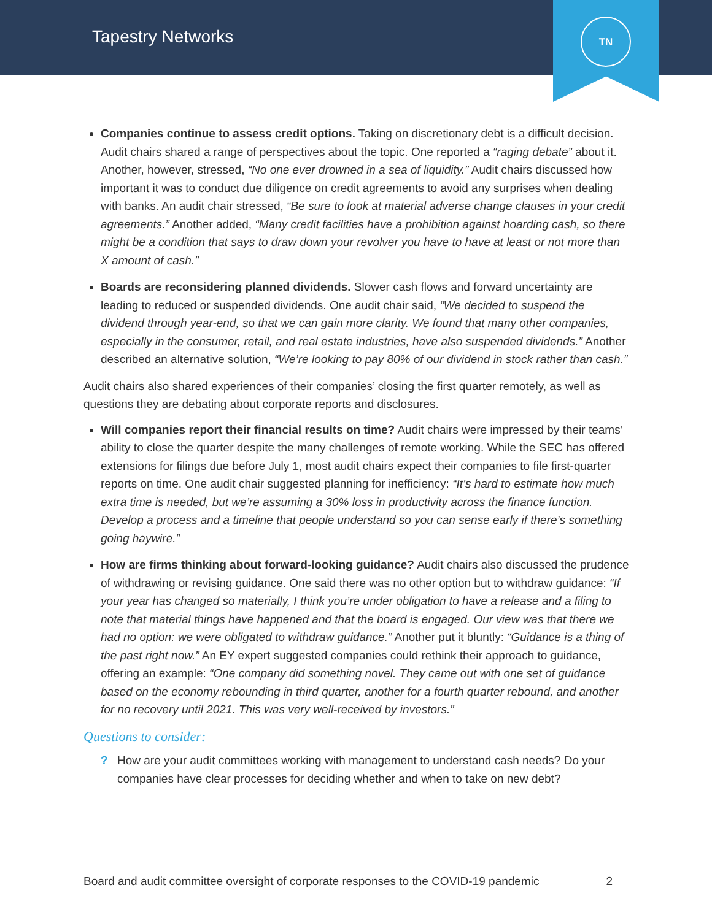Tapestry Networks
TN
Companies continue to assess credit options. Taking on discretionary debt is a difficult decision. Audit chairs shared a range of perspectives about the topic. One reported a “raging debate” about it. Another, however, stressed, “No one ever drowned in a sea of liquidity.” Audit chairs discussed how important it was to conduct due diligence on credit agreements to avoid any surprises when dealing with banks. An audit chair stressed, “Be sure to look at material adverse change clauses in your credit agreements.” Another added, “Many credit facilities have a prohibition against hoarding cash, so there might be a condition that says to draw down your revolver you have to have at least or not more than X amount of cash.”
Boards are reconsidering planned dividends. Slower cash flows and forward uncertainty are leading to reduced or suspended dividends. One audit chair said, “We decided to suspend the dividend through year-end, so that we can gain more clarity. We found that many other companies, especially in the consumer, retail, and real estate industries, have also suspended dividends.” Another described an alternative solution, “We’re looking to pay 80% of our dividend in stock rather than cash.”
Audit chairs also shared experiences of their companies’ closing the first quarter remotely, as well as questions they are debating about corporate reports and disclosures.
Will companies report their financial results on time? Audit chairs were impressed by their teams’ ability to close the quarter despite the many challenges of remote working. While the SEC has offered extensions for filings due before July 1, most audit chairs expect their companies to file first-quarter reports on time. One audit chair suggested planning for inefficiency: “It’s hard to estimate how much extra time is needed, but we’re assuming a 30% loss in productivity across the finance function. Develop a process and a timeline that people understand so you can sense early if there’s something going haywire.”
How are firms thinking about forward-looking guidance? Audit chairs also discussed the prudence of withdrawing or revising guidance. One said there was no other option but to withdraw guidance: “If your year has changed so materially, I think you’re under obligation to have a release and a filing to note that material things have happened and that the board is engaged. Our view was that there we had no option: we were obligated to withdraw guidance.” Another put it bluntly: “Guidance is a thing of the past right now.” An EY expert suggested companies could rethink their approach to guidance, offering an example: “One company did something novel. They came out with one set of guidance based on the economy rebounding in third quarter, another for a fourth quarter rebound, and another for no recovery until 2021. This was very well-received by investors.”
Questions to consider:
? How are your audit committees working with management to understand cash needs? Do your companies have clear processes for deciding whether and when to take on new debt?
Board and audit committee oversight of corporate responses to the COVID-19 pandemic 2